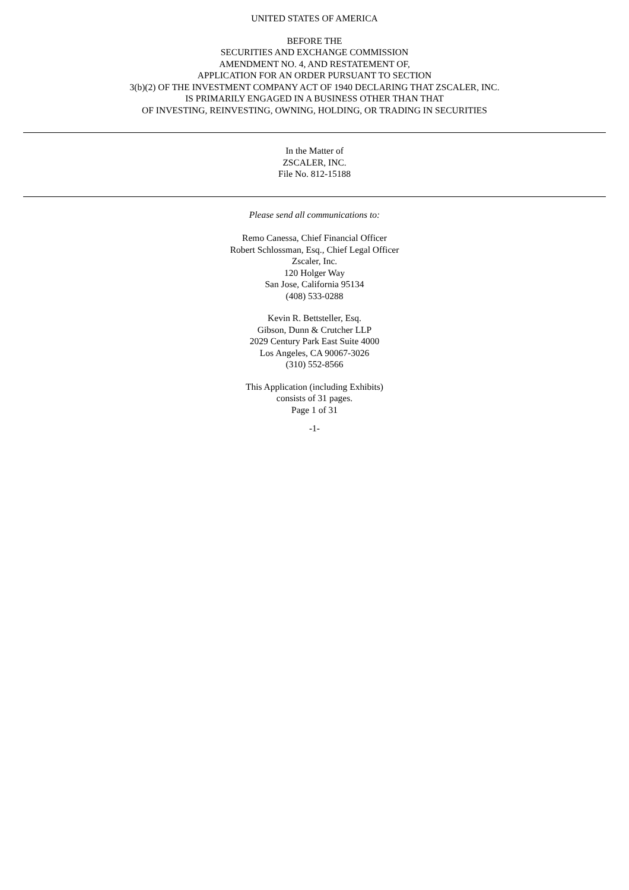UNITED STATES OF AMERICA
BEFORE THE
SECURITIES AND EXCHANGE COMMISSION
AMENDMENT NO. 4, AND RESTATEMENT OF,
APPLICATION FOR AN ORDER PURSUANT TO SECTION
3(b)(2) OF THE INVESTMENT COMPANY ACT OF 1940 DECLARING THAT ZSCALER, INC.
IS PRIMARILY ENGAGED IN A BUSINESS OTHER THAN THAT
OF INVESTING, REINVESTING, OWNING, HOLDING, OR TRADING IN SECURITIES
In the Matter of
ZSCALER, INC.
File No. 812-15188
Please send all communications to:
Remo Canessa, Chief Financial Officer
Robert Schlossman, Esq., Chief Legal Officer
Zscaler, Inc.
120 Holger Way
San Jose, California 95134
(408) 533-0288
Kevin R. Bettsteller, Esq.
Gibson, Dunn & Crutcher LLP
2029 Century Park East Suite 4000
Los Angeles, CA 90067-3026
(310) 552-8566
This Application (including Exhibits)
consists of 31 pages.
Page 1 of 31
-1-